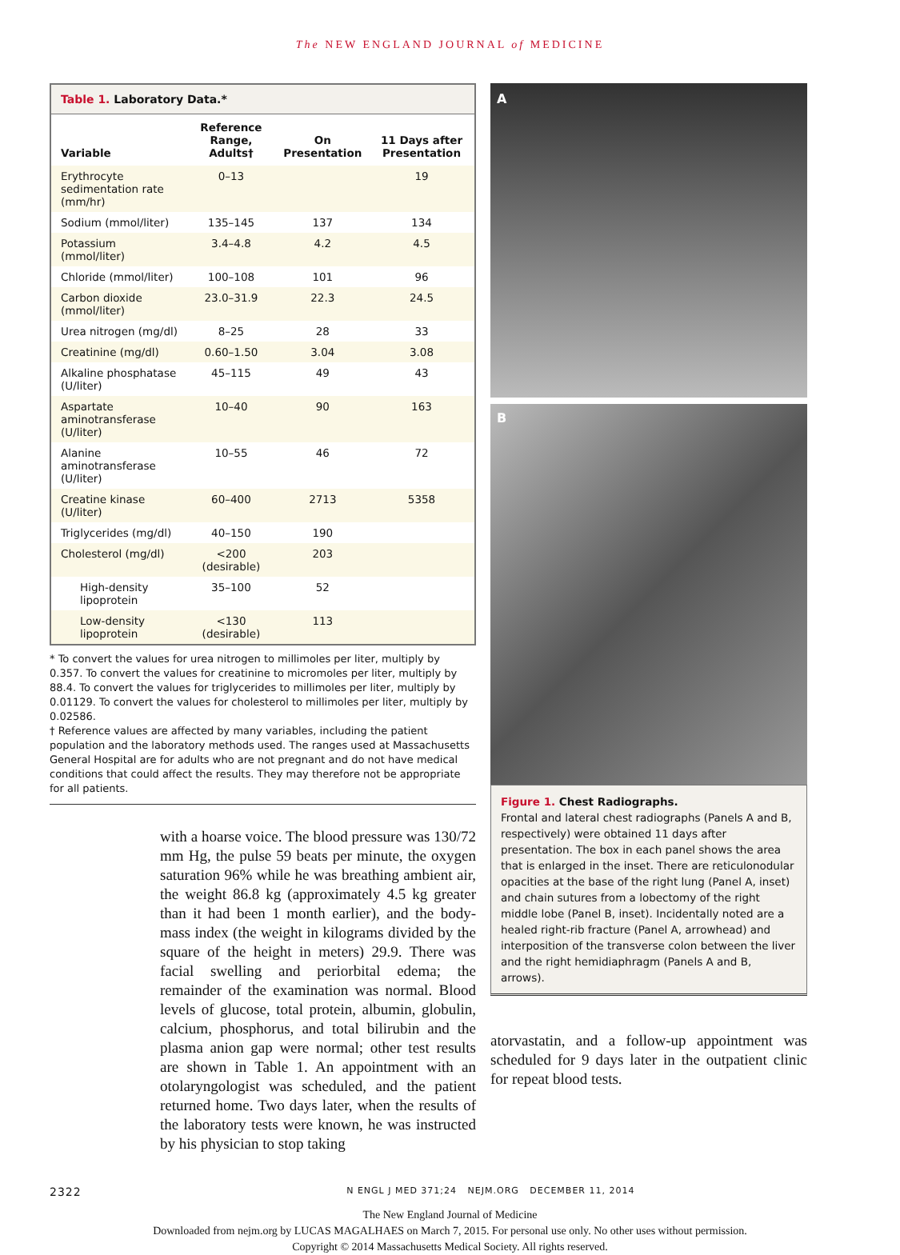The NEW ENGLAND JOURNAL of MEDICINE
Table 1. Laboratory Data.*
| Variable | Reference Range, Adults† | On Presentation | 11 Days after Presentation |
| --- | --- | --- | --- |
| Erythrocyte sedimentation rate (mm/hr) | 0–13 | | 19 |
| Sodium (mmol/liter) | 135–145 | 137 | 134 |
| Potassium (mmol/liter) | 3.4–4.8 | 4.2 | 4.5 |
| Chloride (mmol/liter) | 100–108 | 101 | 96 |
| Carbon dioxide (mmol/liter) | 23.0–31.9 | 22.3 | 24.5 |
| Urea nitrogen (mg/dl) | 8–25 | 28 | 33 |
| Creatinine (mg/dl) | 0.60–1.50 | 3.04 | 3.08 |
| Alkaline phosphatase (U/liter) | 45–115 | 49 | 43 |
| Aspartate aminotransferase (U/liter) | 10–40 | 90 | 163 |
| Alanine aminotransferase (U/liter) | 10–55 | 46 | 72 |
| Creatine kinase (U/liter) | 60–400 | 2713 | 5358 |
| Triglycerides (mg/dl) | 40–150 | 190 | |
| Cholesterol (mg/dl) | <200 (desirable) | 203 | |
| High-density lipoprotein | 35–100 | 52 | |
| Low-density lipoprotein | <130 (desirable) | 113 | |
* To convert the values for urea nitrogen to millimoles per liter, multiply by 0.357. To convert the values for creatinine to micromoles per liter, multiply by 88.4. To convert the values for triglycerides to millimoles per liter, multiply by 0.01129. To convert the values for cholesterol to millimoles per liter, multiply by 0.02586.
† Reference values are affected by many variables, including the patient population and the laboratory methods used. The ranges used at Massachusetts General Hospital are for adults who are not pregnant and do not have medical conditions that could affect the results. They may therefore not be appropriate for all patients.
with a hoarse voice. The blood pressure was 130/72 mm Hg, the pulse 59 beats per minute, the oxygen saturation 96% while he was breathing ambient air, the weight 86.8 kg (approximately 4.5 kg greater than it had been 1 month earlier), and the body-mass index (the weight in kilograms divided by the square of the height in meters) 29.9. There was facial swelling and periorbital edema; the remainder of the examination was normal. Blood levels of glucose, total protein, albumin, globulin, calcium, phosphorus, and total bilirubin and the plasma anion gap were normal; other test results are shown in Table 1. An appointment with an otolaryngologist was scheduled, and the patient returned home. Two days later, when the results of the laboratory tests were known, he was instructed by his physician to stop taking
A
B
Figure 1. Chest Radiographs.
Frontal and lateral chest radiographs (Panels A and B, respectively) were obtained 11 days after presentation. The box in each panel shows the area that is enlarged in the inset. There are reticulonodular opacities at the base of the right lung (Panel A, inset) and chain sutures from a lobectomy of the right middle lobe (Panel B, inset). Incidentally noted are a healed right-rib fracture (Panel A, arrowhead) and interposition of the transverse colon between the liver and the right hemidiaphragm (Panels A and B, arrows).
atorvastatin, and a follow-up appointment was scheduled for 9 days later in the outpatient clinic for repeat blood tests.
2322 N ENGL J MED 371;24 NEJM.ORG DECEMBER 11, 2014
The New England Journal of Medicine
Downloaded from nejm.org by LUCAS MAGALHAES on March 7, 2015. For personal use only. No other uses without permission.
Copyright © 2014 Massachusetts Medical Society. All rights reserved.